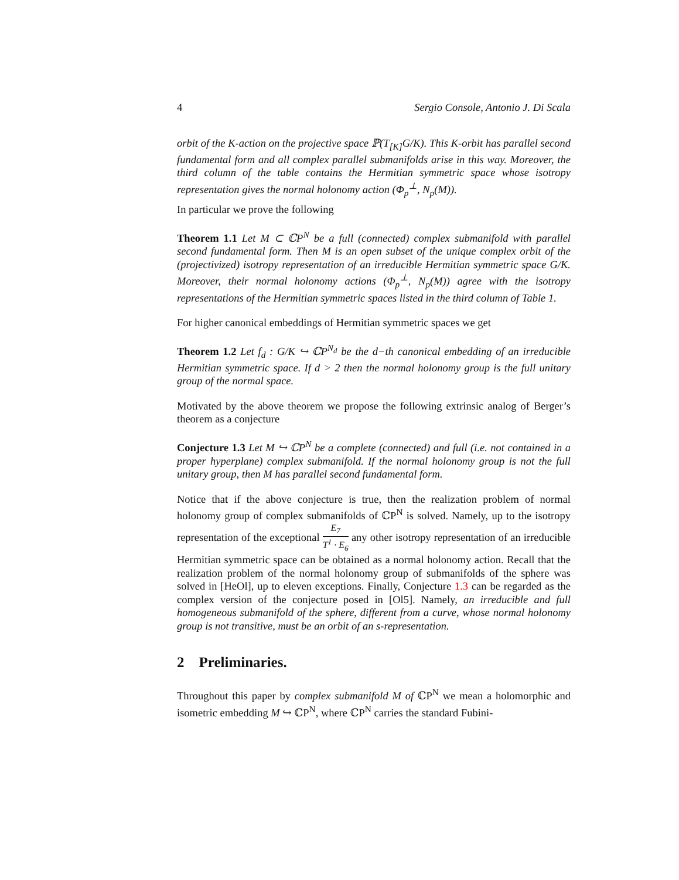4 Sergio Console, Antonio J. Di Scala
orbit of the K-action on the projective space ℙ(T<sub>[K]</sub>G/K). This K-orbit has parallel second fundamental form and all complex parallel submanifolds arise in this way. Moreover, the third column of the table contains the Hermitian symmetric space whose isotropy representation gives the normal holonomy action (Φ<sub>p</sub><sup>⊥</sup>, N<sub>p</sub>(M)).
In particular we prove the following
Theorem 1.1 Let M ⊂ ℂP<sup>N</sup> be a full (connected) complex submanifold with parallel second fundamental form. Then M is an open subset of the unique complex orbit of the (projectivized) isotropy representation of an irreducible Hermitian symmetric space G/K. Moreover, their normal holonomy actions (Φ<sub>p</sub><sup>⊥</sup>, N<sub>p</sub>(M)) agree with the isotropy representations of the Hermitian symmetric spaces listed in the third column of Table 1.
For higher canonical embeddings of Hermitian symmetric spaces we get
Theorem 1.2 Let f<sub>d</sub> : G/K ↪ ℂP<sup>N<sub>d</sub></sup> be the d−th canonical embedding of an irreducible Hermitian symmetric space. If d > 2 then the normal holonomy group is the full unitary group of the normal space.
Motivated by the above theorem we propose the following extrinsic analog of Berger’s theorem as a conjecture
Conjecture 1.3 Let M ↪ ℂP<sup>N</sup> be a complete (connected) and full (i.e. not contained in a proper hyperplane) complex submanifold. If the normal holonomy group is not the full unitary group, then M has parallel second fundamental form.
Notice that if the above conjecture is true, then the realization problem of normal holonomy group of complex submanifolds of ℂP<sup>N</sup> is solved. Namely, up to the isotropy representation of the exceptional E<sub>7</sub> T<sup>1</sup> · E<sub>6</sub> any other isotropy representation of an irreducible Hermitian symmetric space can be obtained as a normal holonomy action. Recall that the realization problem of the normal holonomy group of submanifolds of the sphere was solved in [HeOl], up to eleven exceptions. Finally, Conjecture 1.3 can be regarded as the complex version of the conjecture posed in [Ol5]. Namely, an irreducible and full homogeneous submanifold of the sphere, different from a curve, whose normal holonomy group is not transitive, must be an orbit of an s-representation.
2 Preliminaries.
Throughout this paper by complex submanifold M of ℂP<sup>N</sup> we mean a holomorphic and isometric embedding M ↪ ℂP<sup>N</sup>, where ℂP<sup>N</sup> carries the standard Fubini-